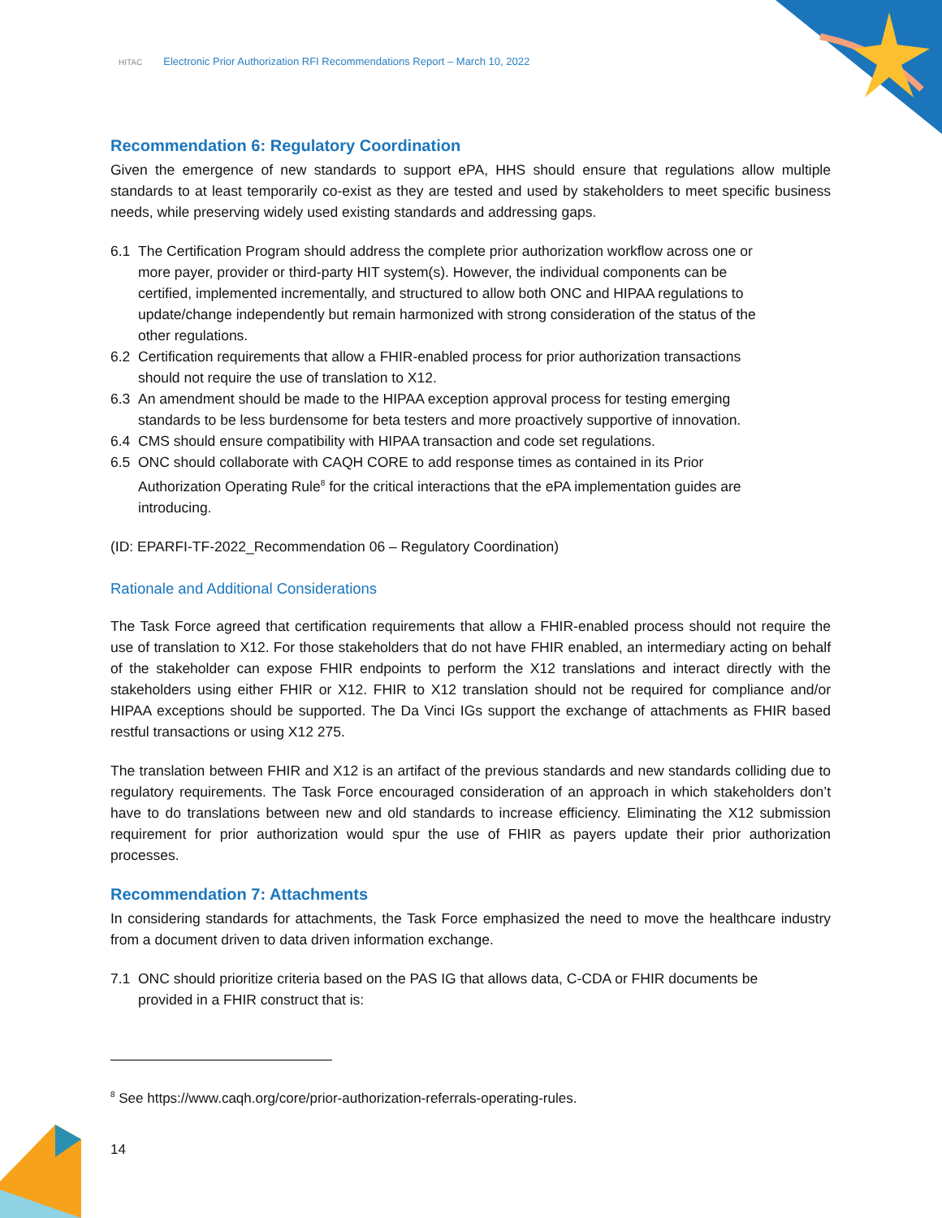HITAC Electronic Prior Authorization RFI Recommendations Report – March 10, 2022
Recommendation 6: Regulatory Coordination
Given the emergence of new standards to support ePA, HHS should ensure that regulations allow multiple standards to at least temporarily co-exist as they are tested and used by stakeholders to meet specific business needs, while preserving widely used existing standards and addressing gaps.
6.1 The Certification Program should address the complete prior authorization workflow across one or more payer, provider or third-party HIT system(s). However, the individual components can be certified, implemented incrementally, and structured to allow both ONC and HIPAA regulations to update/change independently but remain harmonized with strong consideration of the status of the other regulations.
6.2 Certification requirements that allow a FHIR-enabled process for prior authorization transactions should not require the use of translation to X12.
6.3 An amendment should be made to the HIPAA exception approval process for testing emerging standards to be less burdensome for beta testers and more proactively supportive of innovation.
6.4 CMS should ensure compatibility with HIPAA transaction and code set regulations.
6.5 ONC should collaborate with CAQH CORE to add response times as contained in its Prior Authorization Operating Rule<sup>8</sup> for the critical interactions that the ePA implementation guides are introducing.
(ID: EPARFI-TF-2022_Recommendation 06 – Regulatory Coordination)
Rationale and Additional Considerations
The Task Force agreed that certification requirements that allow a FHIR-enabled process should not require the use of translation to X12. For those stakeholders that do not have FHIR enabled, an intermediary acting on behalf of the stakeholder can expose FHIR endpoints to perform the X12 translations and interact directly with the stakeholders using either FHIR or X12. FHIR to X12 translation should not be required for compliance and/or HIPAA exceptions should be supported. The Da Vinci IGs support the exchange of attachments as FHIR based restful transactions or using X12 275.
The translation between FHIR and X12 is an artifact of the previous standards and new standards colliding due to regulatory requirements. The Task Force encouraged consideration of an approach in which stakeholders don’t have to do translations between new and old standards to increase efficiency. Eliminating the X12 submission requirement for prior authorization would spur the use of FHIR as payers update their prior authorization processes.
Recommendation 7: Attachments
In considering standards for attachments, the Task Force emphasized the need to move the healthcare industry from a document driven to data driven information exchange.
7.1 ONC should prioritize criteria based on the PAS IG that allows data, C-CDA or FHIR documents be provided in a FHIR construct that is:
<sup>8</sup> See https://www.caqh.org/core/prior-authorization-referrals-operating-rules.
14